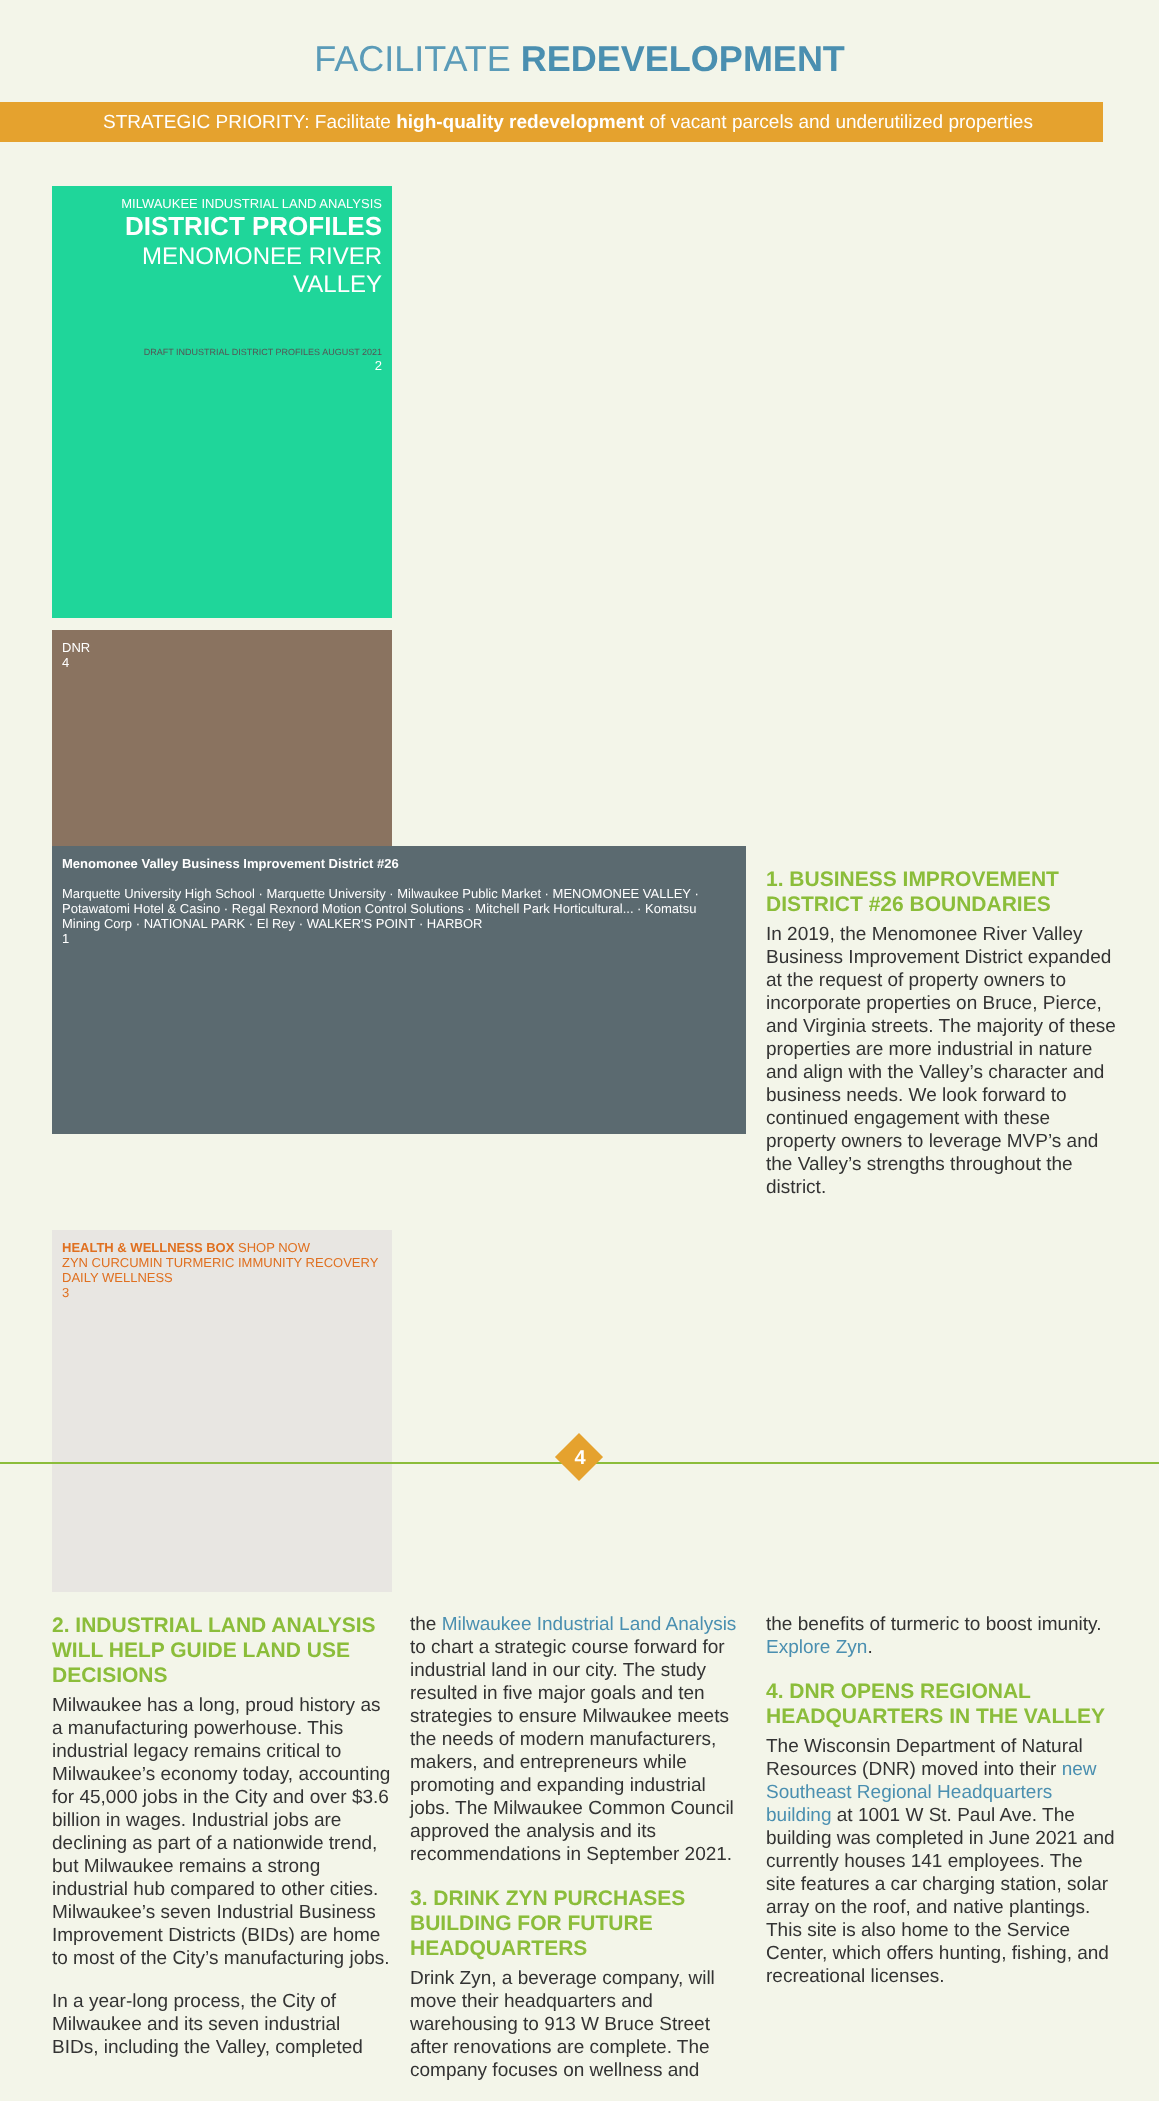FACILITATE REDEVELOPMENT
STRATEGIC PRIORITY: Facilitate high-quality redevelopment of vacant parcels and underutilized properties
Menomonee Valley Business Improvement District #26
Marquette University High School · Marquette University · Milwaukee Public Market · MENOMONEE VALLEY · Potawatomi Hotel & Casino · Regal Rexnord Motion Control Solutions · Mitchell Park Horticultural... · Komatsu Mining Corp · NATIONAL PARK · El Rey · WALKER'S POINT · HARBOR
1
MILWAUKEE INDUSTRIAL LAND ANALYSIS
DISTRICT PROFILES
MENOMONEE RIVER VALLEY
DRAFT INDUSTRIAL DISTRICT PROFILES AUGUST 2021
2
DNR
4
1. BUSINESS IMPROVEMENT DISTRICT #26 BOUNDARIES
In 2019, the Menomonee River Valley Business Improvement District expanded at the request of property owners to incorporate properties on Bruce, Pierce, and Virginia streets. The majority of these properties are more industrial in nature and align with the Valley’s character and business needs. We look forward to continued engagement with these property owners to leverage MVP’s and the Valley’s strengths throughout the district.
HEALTH & WELLNESS BOX SHOP NOW
ZYN CURCUMIN TURMERIC IMMUNITY RECOVERY DAILY WELLNESS
3
2. INDUSTRIAL LAND ANALYSIS WILL HELP GUIDE LAND USE DECISIONS
Milwaukee has a long, proud history as a manufacturing powerhouse. This industrial legacy remains critical to Milwaukee’s economy today, accounting for 45,000 jobs in the City and over $3.6 billion in wages. Industrial jobs are declining as part of a nationwide trend, but Milwaukee remains a strong industrial hub compared to other cities. Milwaukee’s seven Industrial Business Improvement Districts (BIDs) are home to most of the City’s manufacturing jobs.
In a year-long process, the City of Milwaukee and its seven industrial BIDs, including the Valley, completed
the Milwaukee Industrial Land Analysis to chart a strategic course forward for industrial land in our city. The study resulted in five major goals and ten strategies to ensure Milwaukee meets the needs of modern manufacturers, makers, and entrepreneurs while promoting and expanding industrial jobs. The Milwaukee Common Council approved the analysis and its recommendations in September 2021.
3. DRINK ZYN PURCHASES BUILDING FOR FUTURE HEADQUARTERS
Drink Zyn, a beverage company, will move their headquarters and warehousing to 913 W Bruce Street after renovations are complete. The company focuses on wellness and
the benefits of turmeric to boost imunity. Explore Zyn.
4. DNR OPENS REGIONAL HEADQUARTERS IN THE VALLEY
The Wisconsin Department of Natural Resources (DNR) moved into their new Southeast Regional Headquarters building at 1001 W St. Paul Ave. The building was completed in June 2021 and currently houses 141 employees. The site features a car charging station, solar array on the roof, and native plantings. This site is also home to the Service Center, which offers hunting, fishing, and recreational licenses.
4